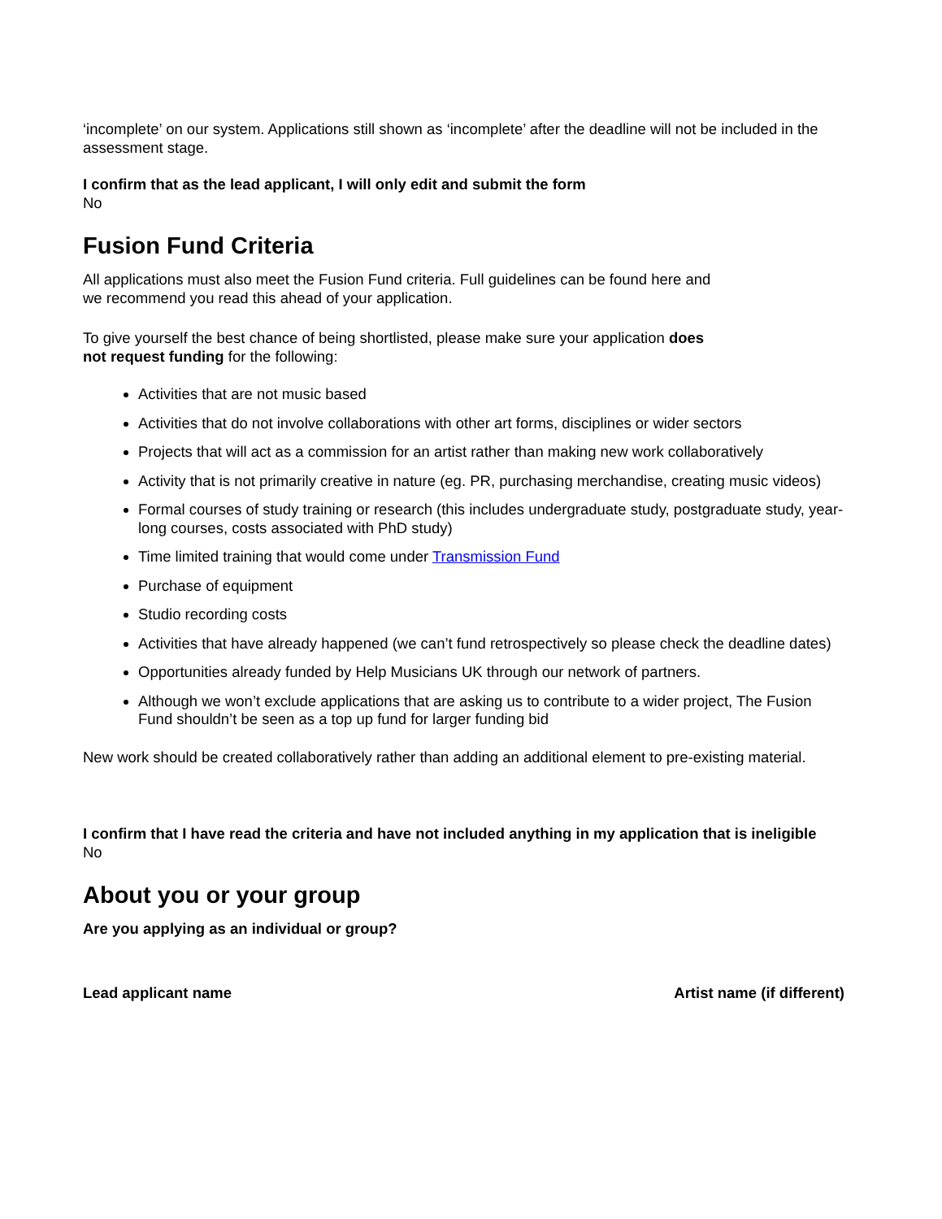‘incomplete’ on our system. Applications still shown as ‘incomplete’ after the deadline will not be included in the assessment stage.
I confirm that as the lead applicant, I will only edit and submit the form
No
Fusion Fund Criteria
All applications must also meet the Fusion Fund criteria. Full guidelines can be found here and
we recommend you read this ahead of your application.
To give yourself the best chance of being shortlisted, please make sure your application does
not request funding for the following:
Activities that are not music based
Activities that do not involve collaborations with other art forms, disciplines or wider sectors
Projects that will act as a commission for an artist rather than making new work collaboratively
Activity that is not primarily creative in nature (eg. PR, purchasing merchandise, creating music videos)
Formal courses of study training or research (this includes undergraduate study, postgraduate study, year-long courses, costs associated with PhD study)
Time limited training that would come under Transmission Fund
Purchase of equipment
Studio recording costs
Activities that have already happened (we can’t fund retrospectively so please check the deadline dates)
Opportunities already funded by Help Musicians UK through our network of partners.
Although we won’t exclude applications that are asking us to contribute to a wider project, The Fusion Fund shouldn’t be seen as a top up fund for larger funding bid
New work should be created collaboratively rather than adding an additional element to pre-existing material.
I confirm that I have read the criteria and have not included anything in my application that is ineligible
No
About you or your group
Are you applying as an individual or group?
Lead applicant name Artist name (if different)